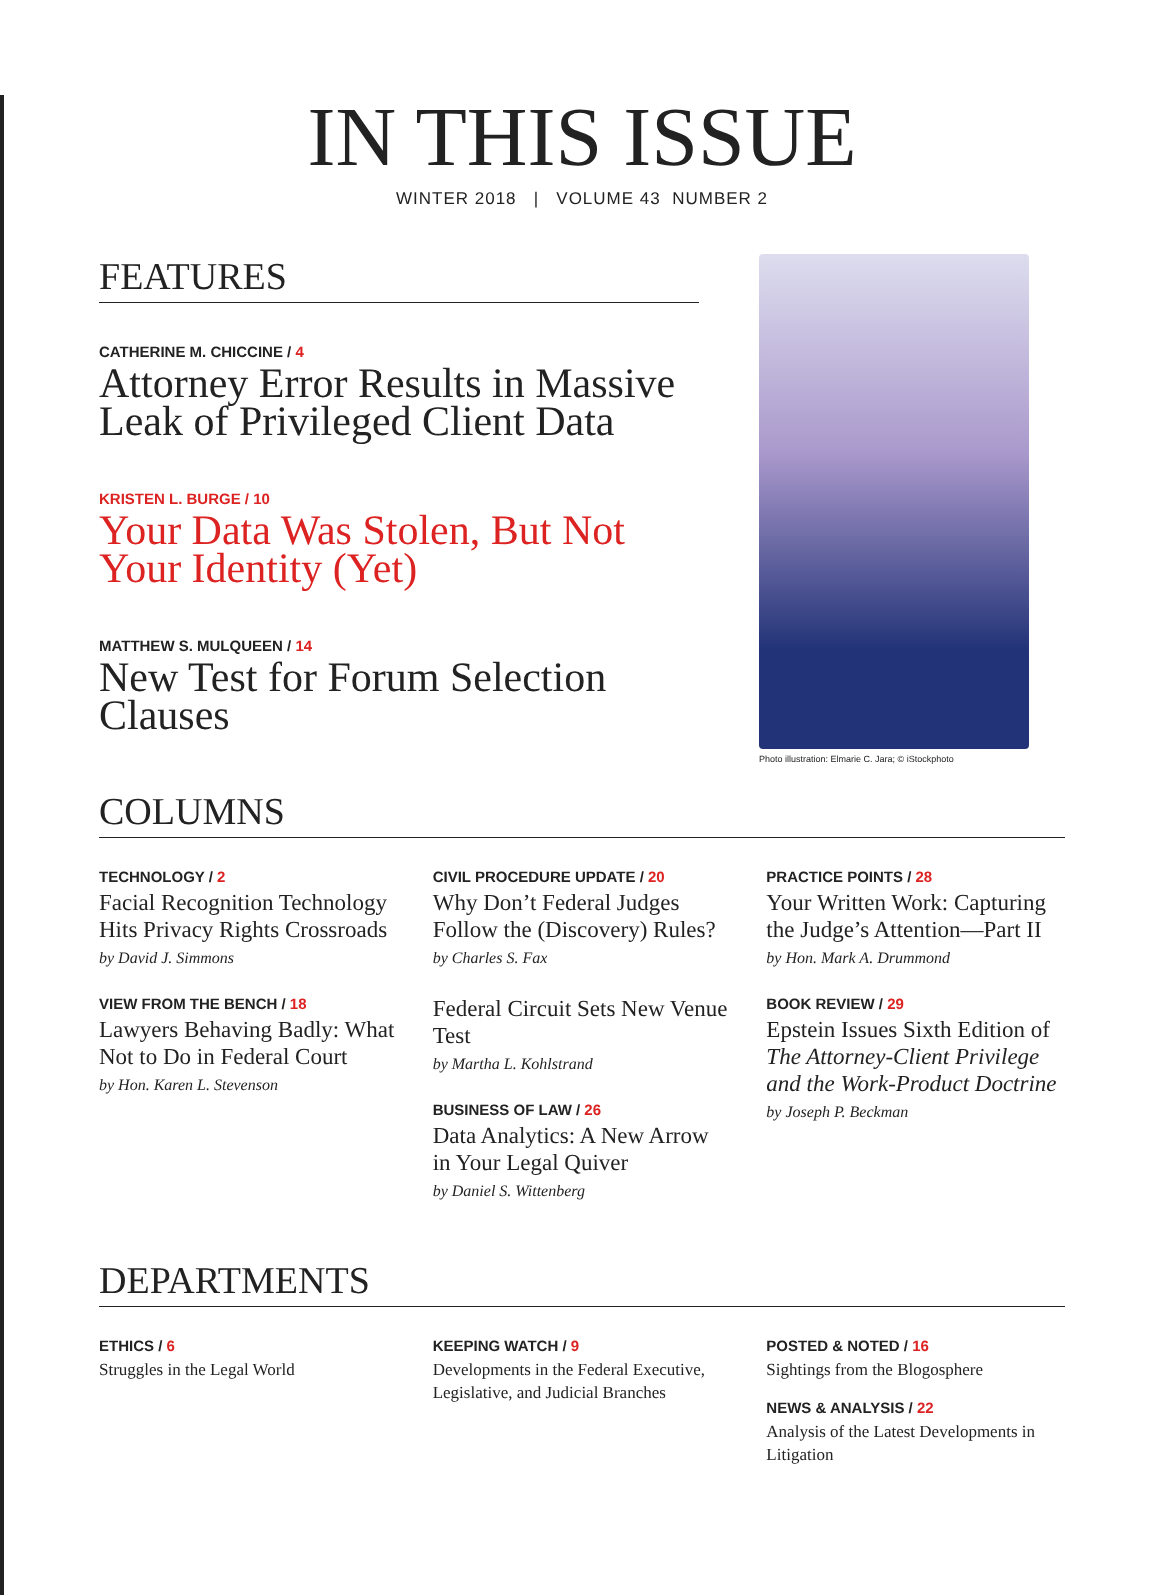IN THIS ISSUE
WINTER 2018 | VOLUME 43 NUMBER 2
FEATURES
CATHERINE M. CHICCINE / 4
Attorney Error Results in Massive Leak of Privileged Client Data
KRISTEN L. BURGE / 10
Your Data Was Stolen, But Not Your Identity (Yet)
MATTHEW S. MULQUEEN / 14
New Test for Forum Selection Clauses
Photo illustration: Elmarie C. Jara; © iStockphoto
COLUMNS
TECHNOLOGY / 2
Facial Recognition Technology Hits Privacy Rights Crossroads
by David J. Simmons
VIEW FROM THE BENCH / 18
Lawyers Behaving Badly: What Not to Do in Federal Court
by Hon. Karen L. Stevenson
CIVIL PROCEDURE UPDATE / 20
Why Don’t Federal Judges Follow the (Discovery) Rules?
by Charles S. Fax
Federal Circuit Sets New Venue Test
by Martha L. Kohlstrand
BUSINESS OF LAW / 26
Data Analytics: A New Arrow in Your Legal Quiver
by Daniel S. Wittenberg
PRACTICE POINTS / 28
Your Written Work: Capturing the Judge’s Attention—Part II
by Hon. Mark A. Drummond
BOOK REVIEW / 29
Epstein Issues Sixth Edition of The Attorney-Client Privilege and the Work-Product Doctrine
by Joseph P. Beckman
DEPARTMENTS
ETHICS / 6
Struggles in the Legal World
KEEPING WATCH / 9
Developments in the Federal Executive, Legislative, and Judicial Branches
POSTED & NOTED / 16
Sightings from the Blogosphere
NEWS & ANALYSIS / 22
Analysis of the Latest Developments in Litigation